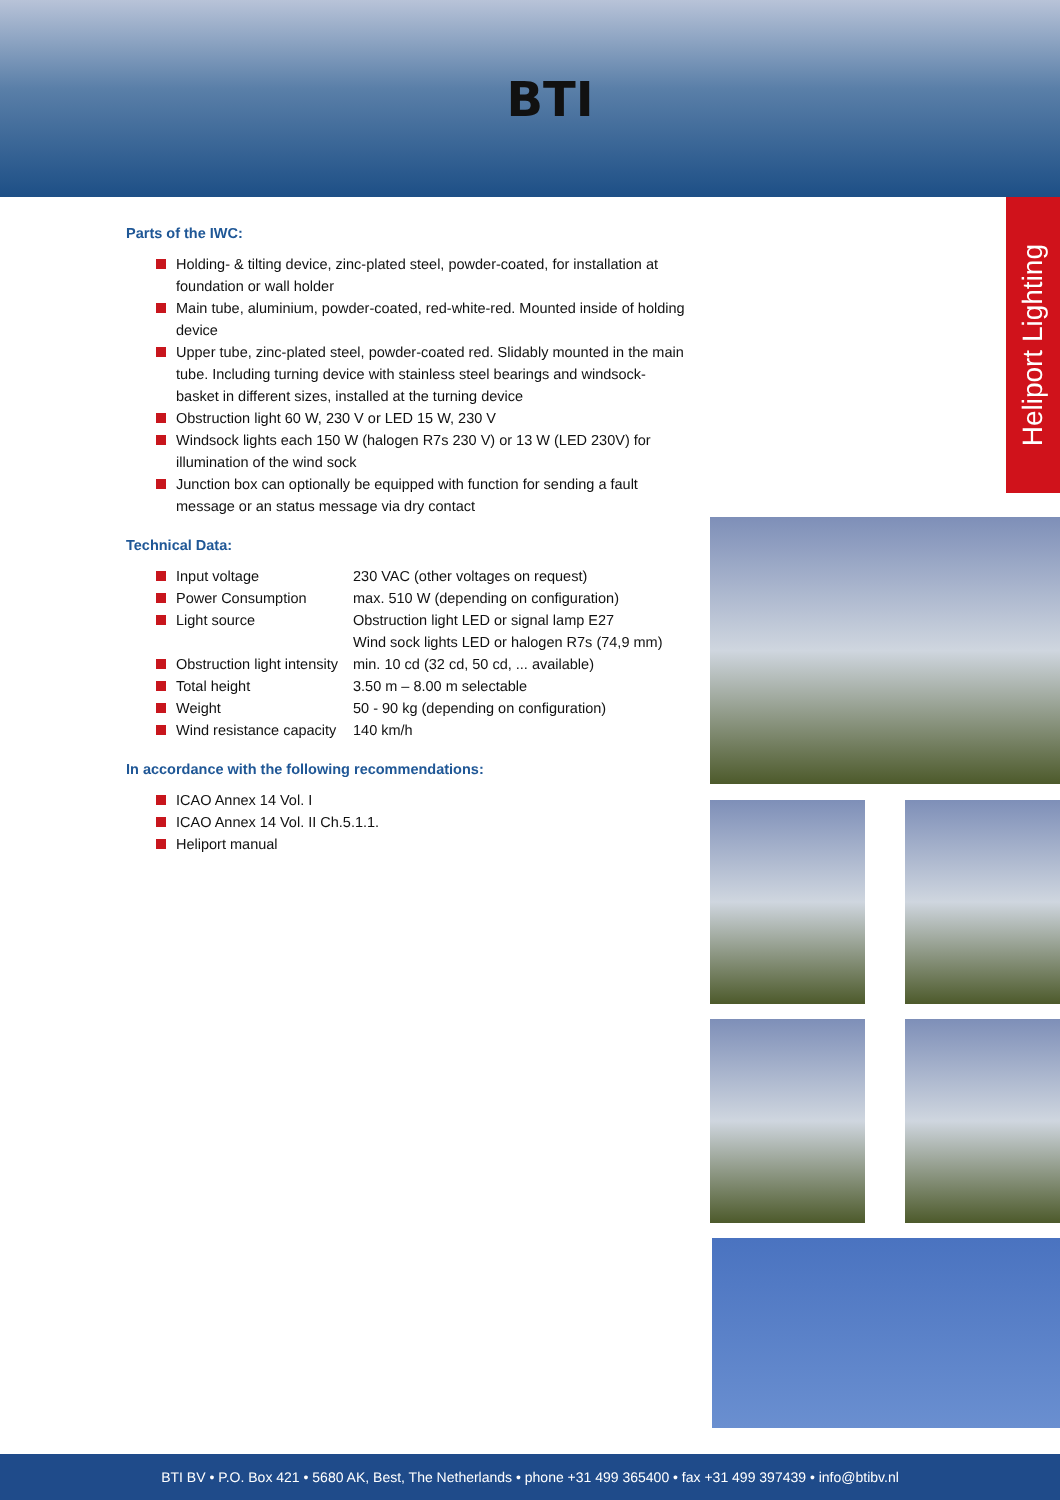BTI
Heliport Lighting
Parts of the IWC:
Holding- & tilting device, zinc-plated steel, powder-coated, for installation at foundation or wall holder
Main tube, aluminium, powder-coated, red-white-red. Mounted inside of holding device
Upper tube, zinc-plated steel, powder-coated red. Slidably mounted in the main tube. Including turning device with stainless steel bearings and windsock-basket in different sizes, installed at the turning device
Obstruction light 60 W, 230 V or LED 15 W, 230 V
Windsock lights each 150 W (halogen R7s 230 V) or 13 W (LED 230V) for illumination of the wind sock
Junction box can optionally be equipped with function for sending a fault message or an status message via dry contact
Technical Data:
| Input voltage | 230 VAC (other voltages on request) |
| Power Consumption | max. 510 W (depending on configuration) |
| Light source | Obstruction light LED or signal lamp E27 Wind sock lights LED or halogen R7s (74,9 mm) |
| Obstruction light intensity | min. 10 cd (32 cd, 50 cd, ... available) |
| Total height | 3.50 m – 8.00 m selectable |
| Weight | 50 - 90 kg (depending on configuration) |
| Wind resistance capacity | 140 km/h |
In accordance with the following recommendations:
ICAO Annex 14 Vol. I
ICAO Annex 14 Vol. II Ch.5.1.1.
Heliport manual
BTI BV • P.O. Box 421 • 5680 AK, Best, The Netherlands • phone +31 499 365400 • fax +31 499 397439 • info@btibv.nl